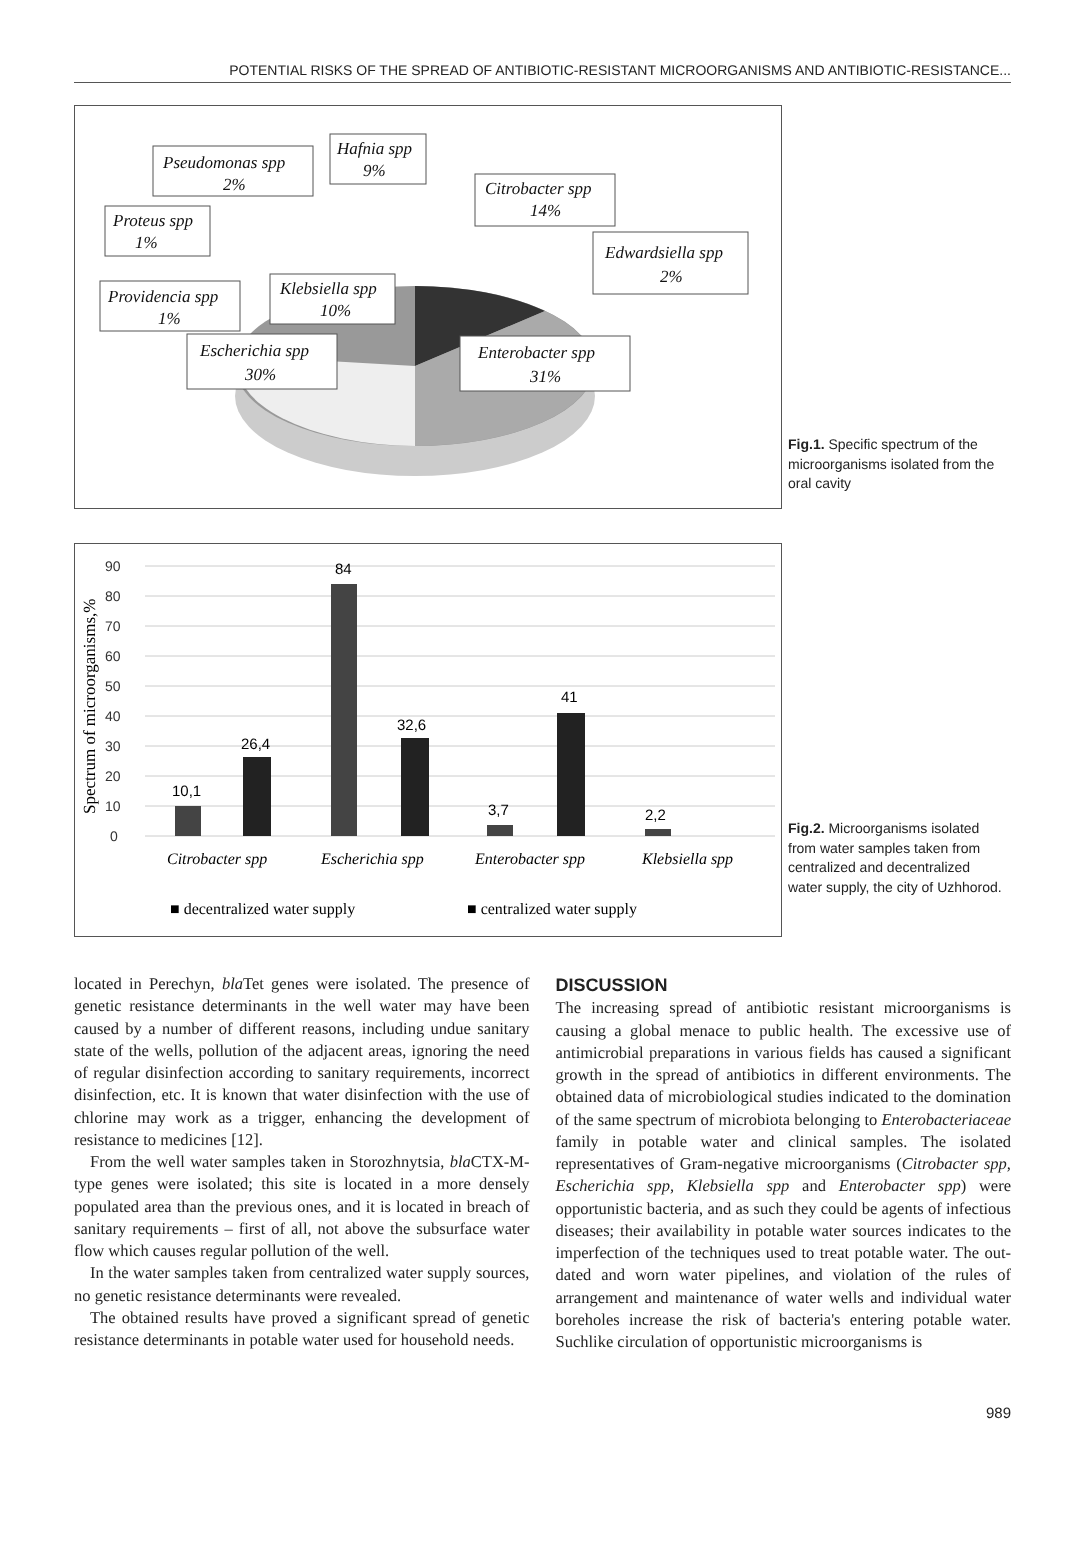POTENTIAL RISKS OF THE SPREAD OF ANTIBIOTIC-RESISTANT MICROORGANISMS AND ANTIBIOTIC-RESISTANCE...
Pseudomonas spp
2%
Hafnia spp
9%
Citrobacter spp
14%
Proteus spp
1%
Edwardsiella spp
2%
Providencia spp
1%
Klebsiella spp
10%
Escherichia spp
30%
Enterobacter spp
31%
Fig.1. Specific spectrum of the microorganisms isolated from the oral cavity
0
10
20
30
40
50
60
70
80
90
Spectrum of microorganisms,%
10,1
26,4
84
32,6
3,7
41
2,2
Citrobacter spp
Escherichia spp
Enterobacter spp
Klebsiella spp
■ decentralized water supply
■ centralized water supply
Fig.2. Microorganisms isolated from water samples taken from centralized and decentralized water supply, the city of Uzhhorod.
located in Perechyn, bla Tet genes were isolated. The presence of genetic resistance determinants in the well water may have been caused by a number of different reasons, including undue sanitary state of the wells, pollution of the adjacent areas, ignoring the need of regular disinfection according to sanitary requirements, incorrect disinfection, etc. It is known that water disinfection with the use of chlorine may work as a trigger, enhancing the development of resistance to medicines [12].
From the well water samples taken in Storozhnytsia, bla CTX-M-type genes were isolated; this site is located in a more densely populated area than the previous ones, and it is located in breach of sanitary requirements – first of all, not above the subsurface water flow which causes regular pollution of the well.
In the water samples taken from centralized water supply sources, no genetic resistance determinants were revealed.
The obtained results have proved a significant spread of genetic resistance determinants in potable water used for household needs.
DISCUSSION
The increasing spread of antibiotic resistant microorganisms is causing a global menace to public health. The excessive use of antimicrobial preparations in various fields has caused a significant growth in the spread of antibiotics in different environments. The obtained data of microbiological studies indicated to the domination of the same spectrum of microbiota belonging to Enterobacteriaceae family in potable water and clinical samples. The isolated representatives of Gram-negative microorganisms (Citrobacter spp, Escherichia spp, Klebsiella spp and Enterobacter spp) were opportunistic bacteria, and as such they could be agents of infectious diseases; their availability in potable water sources indicates to the imperfection of the techniques used to treat potable water. The out-dated and worn water pipelines, and violation of the rules of arrangement and maintenance of water wells and individual water boreholes increase the risk of bacteria's entering potable water. Suchlike circulation of opportunistic microorganisms is
989